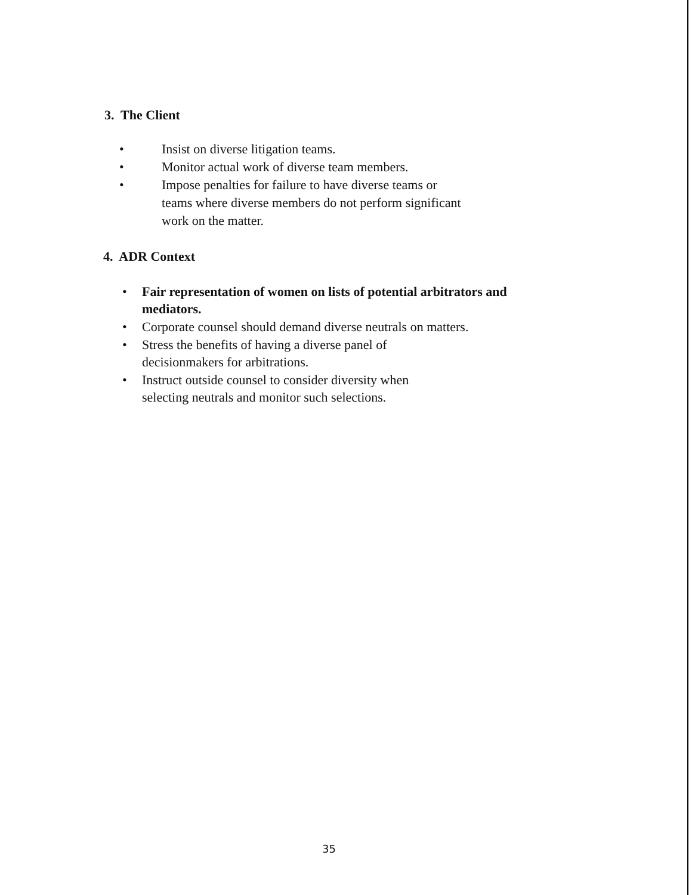3. The Client
• Insist on diverse litigation teams.
• Monitor actual work of diverse team members.
• Impose penalties for failure to have diverse teams or
teams where diverse members do not perform significant
work on the matter.
4. ADR Context
• Fair representation of women on lists of potential arbitrators and
mediators.
• Corporate counsel should demand diverse neutrals on matters.
• Stress the benefits of having a diverse panel of
decisionmakers for arbitrations.
• Instruct outside counsel to consider diversity when
selecting neutrals and monitor such selections.
35